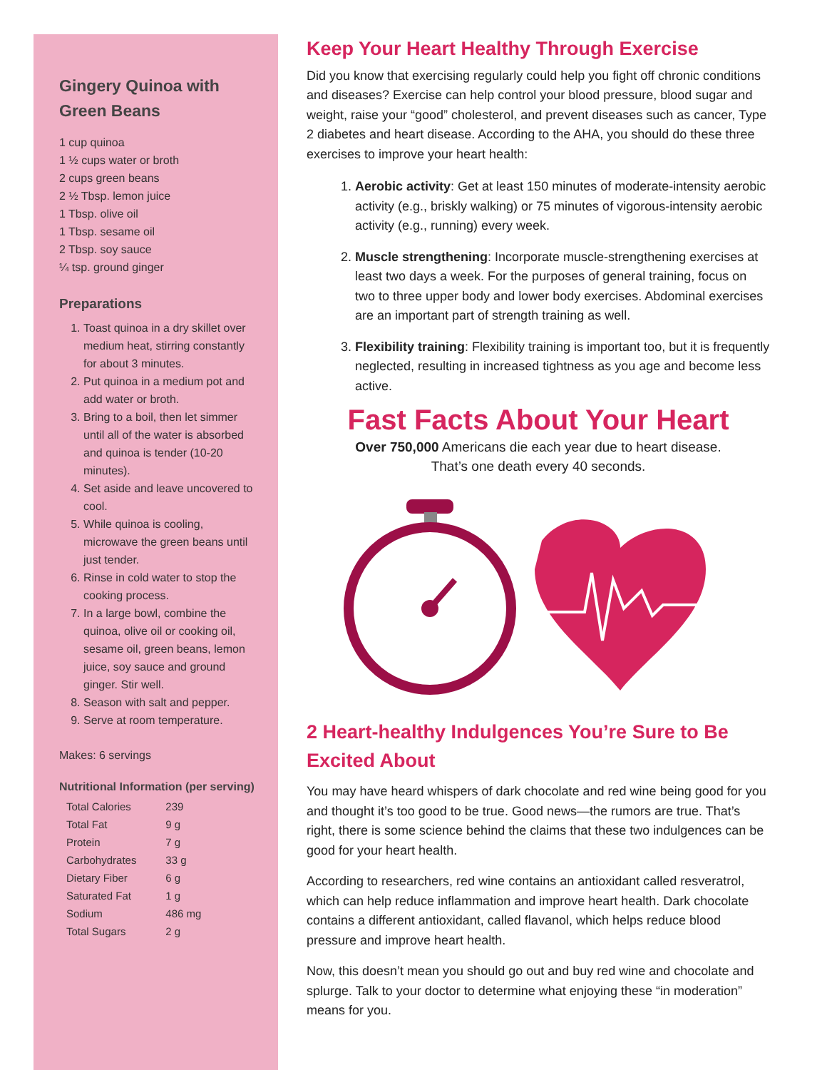Gingery Quinoa with Green Beans
1 cup quinoa
1 ½ cups water or broth
2 cups green beans
2 ½ Tbsp. lemon juice
1 Tbsp. olive oil
1 Tbsp. sesame oil
2 Tbsp. soy sauce
¼ tsp. ground ginger
Preparations
1. Toast quinoa in a dry skillet over medium heat, stirring constantly for about 3 minutes.
2. Put quinoa in a medium pot and add water or broth.
3. Bring to a boil, then let simmer until all of the water is absorbed and quinoa is tender (10-20 minutes).
4. Set aside and leave uncovered to cool.
5. While quinoa is cooling, microwave the green beans until just tender.
6. Rinse in cold water to stop the cooking process.
7. In a large bowl, combine the quinoa, olive oil or cooking oil, sesame oil, green beans, lemon juice, soy sauce and ground ginger. Stir well.
8. Season with salt and pepper.
9. Serve at room temperature.
Makes: 6 servings
Nutritional Information (per serving)
| Total Calories | 239 |
| Total Fat | 9 g |
| Protein | 7 g |
| Carbohydrates | 33 g |
| Dietary Fiber | 6 g |
| Saturated Fat | 1 g |
| Sodium | 486 mg |
| Total Sugars | 2 g |
Keep Your Heart Healthy Through Exercise
Did you know that exercising regularly could help you fight off chronic conditions and diseases? Exercise can help control your blood pressure, blood sugar and weight, raise your “good” cholesterol, and prevent diseases such as cancer, Type 2 diabetes and heart disease. According to the AHA, you should do these three exercises to improve your heart health:
1. Aerobic activity: Get at least 150 minutes of moderate-intensity aerobic activity (e.g., briskly walking) or 75 minutes of vigorous-intensity aerobic activity (e.g., running) every week.
2. Muscle strengthening: Incorporate muscle-strengthening exercises at least two days a week. For the purposes of general training, focus on two to three upper body and lower body exercises. Abdominal exercises are an important part of strength training as well.
3. Flexibility training: Flexibility training is important too, but it is frequently neglected, resulting in increased tightness as you age and become less active.
Fast Facts About Your Heart
Over 750,000 Americans die each year due to heart disease.
That’s one death every 40 seconds.
2 Heart-healthy Indulgences You’re Sure to Be Excited About
You may have heard whispers of dark chocolate and red wine being good for you and thought it’s too good to be true. Good news—the rumors are true. That’s right, there is some science behind the claims that these two indulgences can be good for your heart health.
According to researchers, red wine contains an antioxidant called resveratrol, which can help reduce inflammation and improve heart health. Dark chocolate contains a different antioxidant, called flavanol, which helps reduce blood pressure and improve heart health.
Now, this doesn’t mean you should go out and buy red wine and chocolate and splurge. Talk to your doctor to determine what enjoying these “in moderation” means for you.